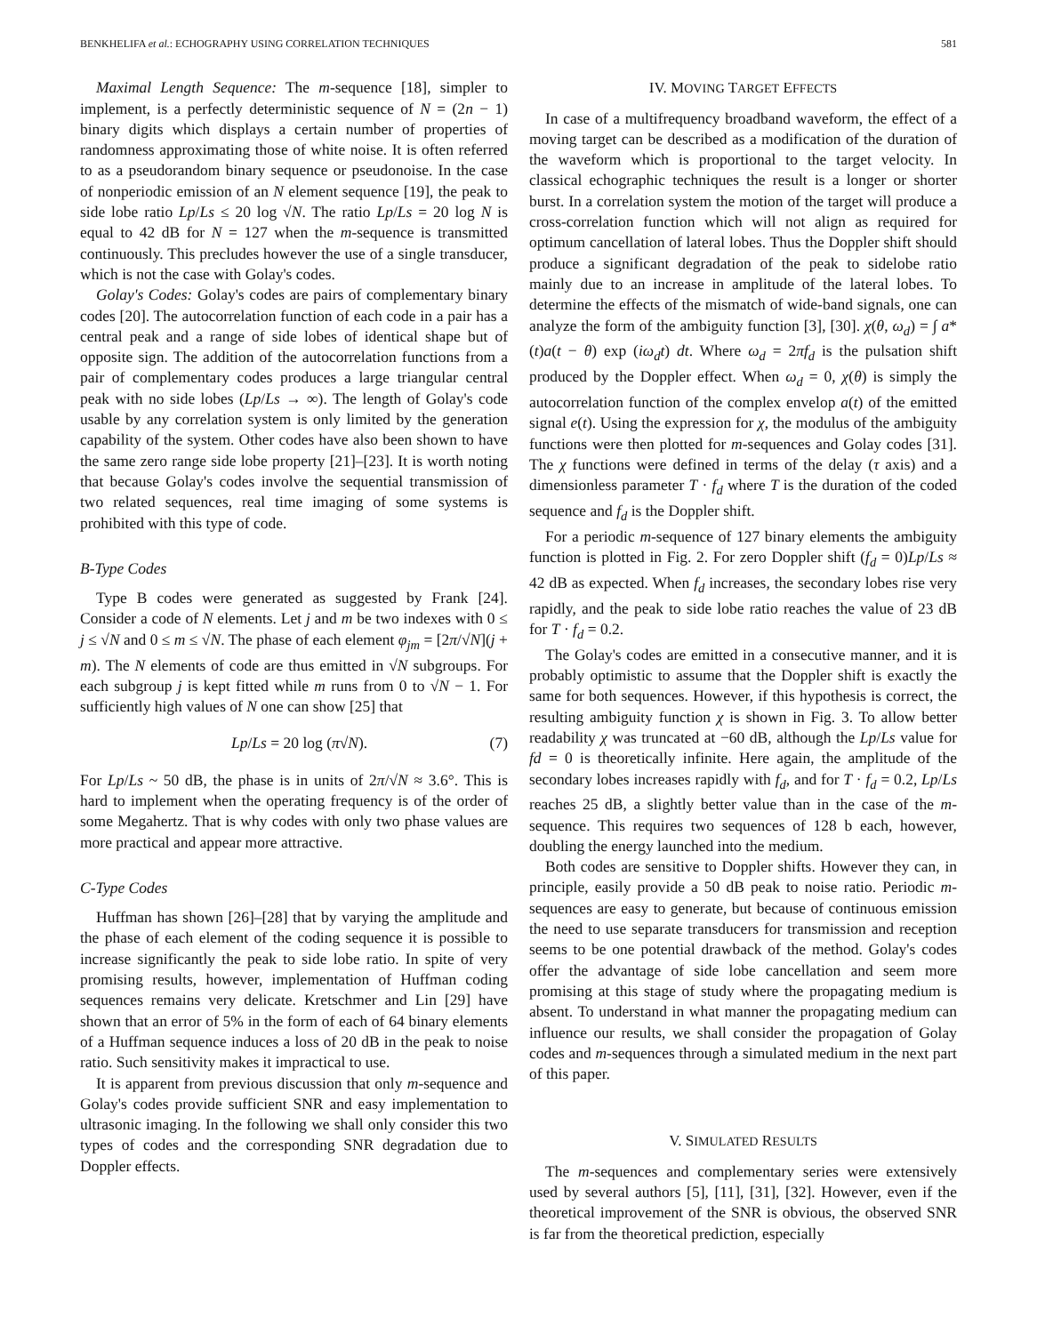BENKHELIFA et al.: ECHOGRAPHY USING CORRELATION TECHNIQUES 581
Maximal Length Sequence: The m-sequence [18], simpler to implement, is a perfectly deterministic sequence of N = (2n − 1) binary digits which displays a certain number of properties of randomness approximating those of white noise. It is often referred to as a pseudorandom binary sequence or pseudonoise. In the case of nonperiodic emission of an N element sequence [19], the peak to side lobe ratio Lp/Ls ≤ 20 log √N. The ratio Lp/Ls = 20 log N is equal to 42 dB for N = 127 when the m-sequence is transmitted continuously. This precludes however the use of a single transducer, which is not the case with Golay's codes.
Golay's Codes: Golay's codes are pairs of complementary binary codes [20]. The autocorrelation function of each code in a pair has a central peak and a range of side lobes of identical shape but of opposite sign. The addition of the autocorrelation functions from a pair of complementary codes produces a large triangular central peak with no side lobes (Lp/Ls → ∞). The length of Golay's code usable by any correlation system is only limited by the generation capability of the system. Other codes have also been shown to have the same zero range side lobe property [21]–[23]. It is worth noting that because Golay's codes involve the sequential transmission of two related sequences, real time imaging of some systems is prohibited with this type of code.
B-Type Codes
Type B codes were generated as suggested by Frank [24]. Consider a code of N elements. Let j and m be two indexes with 0 ≤ j ≤ √N and 0 ≤ m ≤ √N. The phase of each element φ<sub>jm</sub> = [2π/√N](j + m). The N elements of code are thus emitted in √N subgroups. For each subgroup j is kept fitted while m runs from 0 to √N − 1. For sufficiently high values of N one can show [25] that
Lp/Ls = 20 log (π√N). (7)
For Lp/Ls ~ 50 dB, the phase is in units of 2π/√N ≈ 3.6°. This is hard to implement when the operating frequency is of the order of some Megahertz. That is why codes with only two phase values are more practical and appear more attractive.
C-Type Codes
Huffman has shown [26]–[28] that by varying the amplitude and the phase of each element of the coding sequence it is possible to increase significantly the peak to side lobe ratio. In spite of very promising results, however, implementation of Huffman coding sequences remains very delicate. Kretschmer and Lin [29] have shown that an error of 5% in the form of each of 64 binary elements of a Huffman sequence induces a loss of 20 dB in the peak to noise ratio. Such sensitivity makes it impractical to use.
It is apparent from previous discussion that only m-sequence and Golay's codes provide sufficient SNR and easy implementation to ultrasonic imaging. In the following we shall only consider this two types of codes and the corresponding SNR degradation due to Doppler effects.
IV. MOVING TARGET EFFECTS
In case of a multifrequency broadband waveform, the effect of a moving target can be described as a modification of the duration of the waveform which is proportional to the target velocity. In classical echographic techniques the result is a longer or shorter burst. In a correlation system the motion of the target will produce a cross-correlation function which will not align as required for optimum cancellation of lateral lobes. Thus the Doppler shift should produce a significant degradation of the peak to sidelobe ratio mainly due to an increase in amplitude of the lateral lobes. To determine the effects of the mismatch of wide-band signals, one can analyze the form of the ambiguity function [3], [30]. χ(θ, ω<sub>d</sub>) = ∫ a*(t)a(t − θ) exp (iω<sub>d</sub>t) dt. Where ω<sub>d</sub> = 2πf<sub>d</sub> is the pulsation shift produced by the Doppler effect. When ω<sub>d</sub> = 0, χ(θ) is simply the autocorrelation function of the complex envelop a(t) of the emitted signal e(t). Using the expression for χ, the modulus of the ambiguity functions were then plotted for m-sequences and Golay codes [31]. The χ functions were defined in terms of the delay (τ axis) and a dimensionless parameter T · f<sub>d</sub> where T is the duration of the coded sequence and f<sub>d</sub> is the Doppler shift.
For a periodic m-sequence of 127 binary elements the ambiguity function is plotted in Fig. 2. For zero Doppler shift (f<sub>d</sub> = 0)Lp/Ls ≈ 42 dB as expected. When f<sub>d</sub> increases, the secondary lobes rise very rapidly, and the peak to side lobe ratio reaches the value of 23 dB for T · f<sub>d</sub> = 0.2.
The Golay's codes are emitted in a consecutive manner, and it is probably optimistic to assume that the Doppler shift is exactly the same for both sequences. However, if this hypothesis is correct, the resulting ambiguity function χ is shown in Fig. 3. To allow better readability χ was truncated at −60 dB, although the Lp/Ls value for fd = 0 is theoretically infinite. Here again, the amplitude of the secondary lobes increases rapidly with f<sub>d</sub>, and for T · f<sub>d</sub> = 0.2, Lp/Ls reaches 25 dB, a slightly better value than in the case of the m-sequence. This requires two sequences of 128 b each, however, doubling the energy launched into the medium.
Both codes are sensitive to Doppler shifts. However they can, in principle, easily provide a 50 dB peak to noise ratio. Periodic m-sequences are easy to generate, but because of continuous emission the need to use separate transducers for transmission and reception seems to be one potential drawback of the method. Golay's codes offer the advantage of side lobe cancellation and seem more promising at this stage of study where the propagating medium is absent. To understand in what manner the propagating medium can influence our results, we shall consider the propagation of Golay codes and m-sequences through a simulated medium in the next part of this paper.
V. SIMULATED RESULTS
The m-sequences and complementary series were extensively used by several authors [5], [11], [31], [32]. However, even if the theoretical improvement of the SNR is obvious, the observed SNR is far from the theoretical prediction, especially